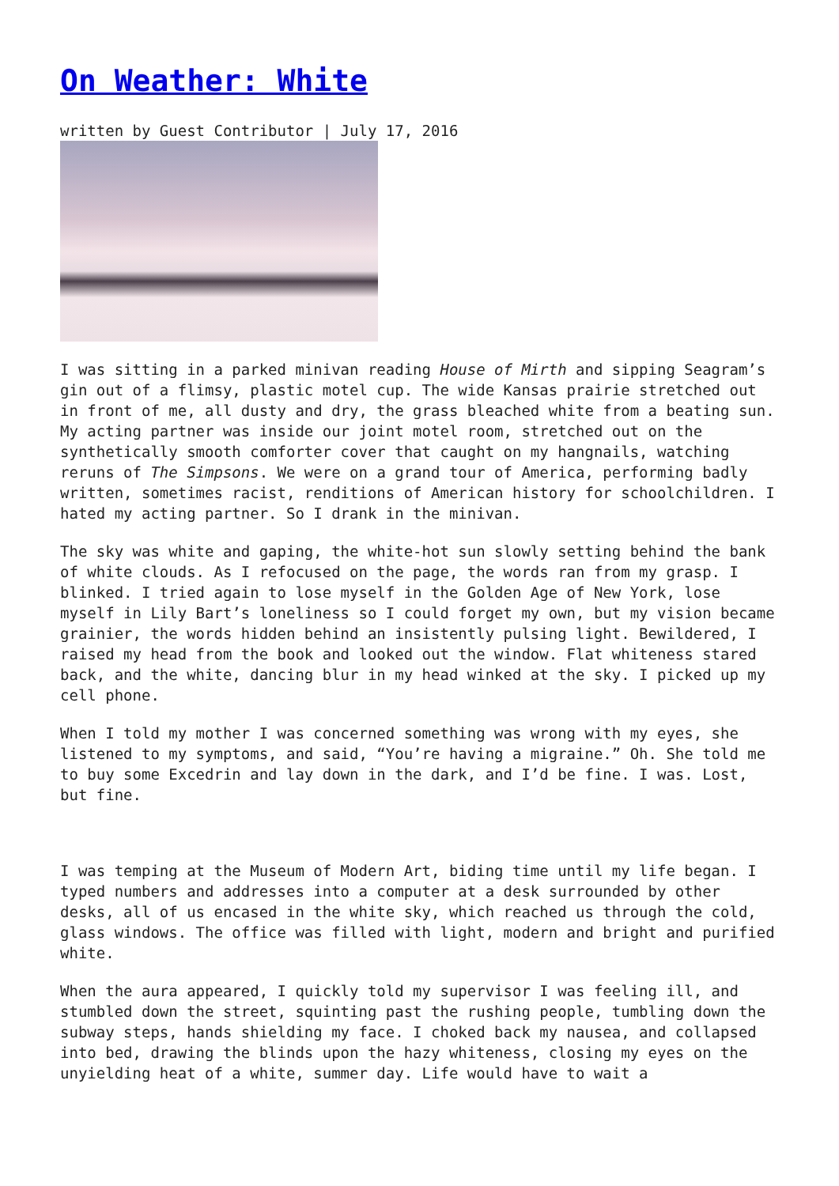On Weather: White
written by Guest Contributor | July 17, 2016
I was sitting in a parked minivan reading House of Mirth and sipping Seagram’s gin out of a flimsy, plastic motel cup. The wide Kansas prairie stretched out in front of me, all dusty and dry, the grass bleached white from a beating sun. My acting partner was inside our joint motel room, stretched out on the synthetically smooth comforter cover that caught on my hangnails, watching reruns of The Simpsons. We were on a grand tour of America, performing badly written, sometimes racist, renditions of American history for schoolchildren. I hated my acting partner. So I drank in the minivan.
The sky was white and gaping, the white-hot sun slowly setting behind the bank of white clouds. As I refocused on the page, the words ran from my grasp. I blinked. I tried again to lose myself in the Golden Age of New York, lose myself in Lily Bart’s loneliness so I could forget my own, but my vision became grainier, the words hidden behind an insistently pulsing light. Bewildered, I raised my head from the book and looked out the window. Flat whiteness stared back, and the white, dancing blur in my head winked at the sky. I picked up my cell phone.
When I told my mother I was concerned something was wrong with my eyes, she listened to my symptoms, and said, “You’re having a migraine.” Oh. She told me to buy some Excedrin and lay down in the dark, and I’d be fine. I was. Lost, but fine.
I was temping at the Museum of Modern Art, biding time until my life began. I typed numbers and addresses into a computer at a desk surrounded by other desks, all of us encased in the white sky, which reached us through the cold, glass windows. The office was filled with light, modern and bright and purified white.
When the aura appeared, I quickly told my supervisor I was feeling ill, and stumbled down the street, squinting past the rushing people, tumbling down the subway steps, hands shielding my face. I choked back my nausea, and collapsed into bed, drawing the blinds upon the hazy whiteness, closing my eyes on the unyielding heat of a white, summer day. Life would have to wait a